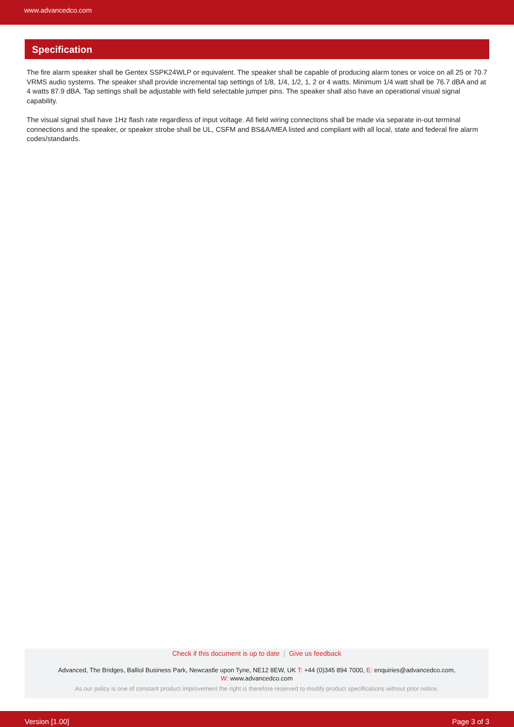www.advancedco.com
Specification
The fire alarm speaker shall be Gentex SSPK24WLP or equivalent. The speaker shall be capable of producing alarm tones or voice on all 25 or 70.7 VRMS audio systems. The speaker shall provide incremental tap settings of 1/8, 1/4, 1/2, 1, 2 or 4 watts. Minimum 1/4 watt shall be 76.7 dBA and at 4 watts 87.9 dBA. Tap settings shall be adjustable with field selectable jumper pins. The speaker shall also have an operational visual signal capability.
The visual signal shall have 1Hz flash rate regardless of input voltage. All field wiring connections shall be made via separate in-out terminal connections and the speaker, or speaker strobe shall be UL, CSFM and BS&A/MEA listed and compliant with all local, state and federal fire alarm codes/standards.
Check if this document is up to date | Give us feedback
Advanced, The Bridges, Balliol Business Park, Newcastle upon Tyne, NE12 8EW, UK T: +44 (0)345 894 7000, E: enquiries@advancedco.com,
W: www.advancedco.com
As our policy is one of constant product improvement the right is therefore reserved to modify product specifications without prior notice.
Version [1.00] Page 3 of 3